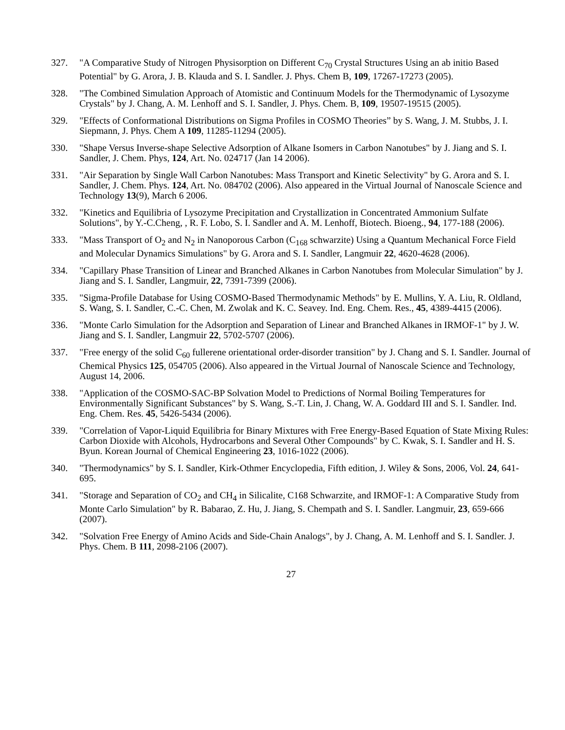327. "A Comparative Study of Nitrogen Physisorption on Different C<sub>70</sub> Crystal Structures Using an ab initio Based Potential" by G. Arora, J. B. Klauda and S. I. Sandler. J. Phys. Chem B, 109, 17267-17273 (2005).
328. "The Combined Simulation Approach of Atomistic and Continuum Models for the Thermodynamic of Lysozyme Crystals" by J. Chang, A. M. Lenhoff and S. I. Sandler, J. Phys. Chem. B, 109, 19507-19515 (2005).
329. "Effects of Conformational Distributions on Sigma Profiles in COSMO Theories” by S. Wang, J. M. Stubbs, J. I. Siepmann, J. Phys. Chem A 109, 11285-11294 (2005).
330. "Shape Versus Inverse-shape Selective Adsorption of Alkane Isomers in Carbon Nanotubes" by J. Jiang and S. I. Sandler, J. Chem. Phys, 124, Art. No. 024717 (Jan 14 2006).
331. "Air Separation by Single Wall Carbon Nanotubes: Mass Transport and Kinetic Selectivity" by G. Arora and S. I. Sandler, J. Chem. Phys. 124, Art. No. 084702 (2006). Also appeared in the Virtual Journal of Nanoscale Science and Technology 13(9), March 6 2006.
332. "Kinetics and Equilibria of Lysozyme Precipitation and Crystallization in Concentrated Ammonium Sulfate Solutions", by Y.-C.Cheng, , R. F. Lobo, S. I. Sandler and A. M. Lenhoff, Biotech. Bioeng., 94, 177-188 (2006).
333. "Mass Transport of O<sub>2</sub> and N<sub>2</sub> in Nanoporous Carbon (C<sub>168</sub> schwarzite) Using a Quantum Mechanical Force Field and Molecular Dynamics Simulations" by G. Arora and S. I. Sandler, Langmuir 22, 4620-4628 (2006).
334. "Capillary Phase Transition of Linear and Branched Alkanes in Carbon Nanotubes from Molecular Simulation" by J. Jiang and S. I. Sandler, Langmuir, 22, 7391-7399 (2006).
335. "Sigma-Profile Database for Using COSMO-Based Thermodynamic Methods" by E. Mullins, Y. A. Liu, R. Oldland, S. Wang, S. I. Sandler, C.-C. Chen, M. Zwolak and K. C. Seavey. Ind. Eng. Chem. Res., 45, 4389-4415 (2006).
336. "Monte Carlo Simulation for the Adsorption and Separation of Linear and Branched Alkanes in IRMOF-1" by J. W. Jiang and S. I. Sandler, Langmuir 22, 5702-5707 (2006).
337. "Free energy of the solid C<sub>60</sub> fullerene orientational order-disorder transition" by J. Chang and S. I. Sandler. Journal of Chemical Physics 125, 054705 (2006). Also appeared in the Virtual Journal of Nanoscale Science and Technology, August 14, 2006.
338. "Application of the COSMO-SAC-BP Solvation Model to Predictions of Normal Boiling Temperatures for Environmentally Significant Substances" by S. Wang, S.-T. Lin, J. Chang, W. A. Goddard III and S. I. Sandler. Ind. Eng. Chem. Res. 45, 5426-5434 (2006).
339. "Correlation of Vapor-Liquid Equilibria for Binary Mixtures with Free Energy-Based Equation of State Mixing Rules: Carbon Dioxide with Alcohols, Hydrocarbons and Several Other Compounds" by C. Kwak, S. I. Sandler and H. S. Byun. Korean Journal of Chemical Engineering 23, 1016-1022 (2006).
340. "Thermodynamics" by S. I. Sandler, Kirk-Othmer Encyclopedia, Fifth edition, J. Wiley & Sons, 2006, Vol. 24, 641-695.
341. "Storage and Separation of CO<sub>2</sub> and CH<sub>4</sub> in Silicalite, C168 Schwarzite, and IRMOF-1: A Comparative Study from Monte Carlo Simulation" by R. Babarao, Z. Hu, J. Jiang, S. Chempath and S. I. Sandler. Langmuir, 23, 659-666 (2007).
342. "Solvation Free Energy of Amino Acids and Side-Chain Analogs", by J. Chang, A. M. Lenhoff and S. I. Sandler. J. Phys. Chem. B 111, 2098-2106 (2007).
27